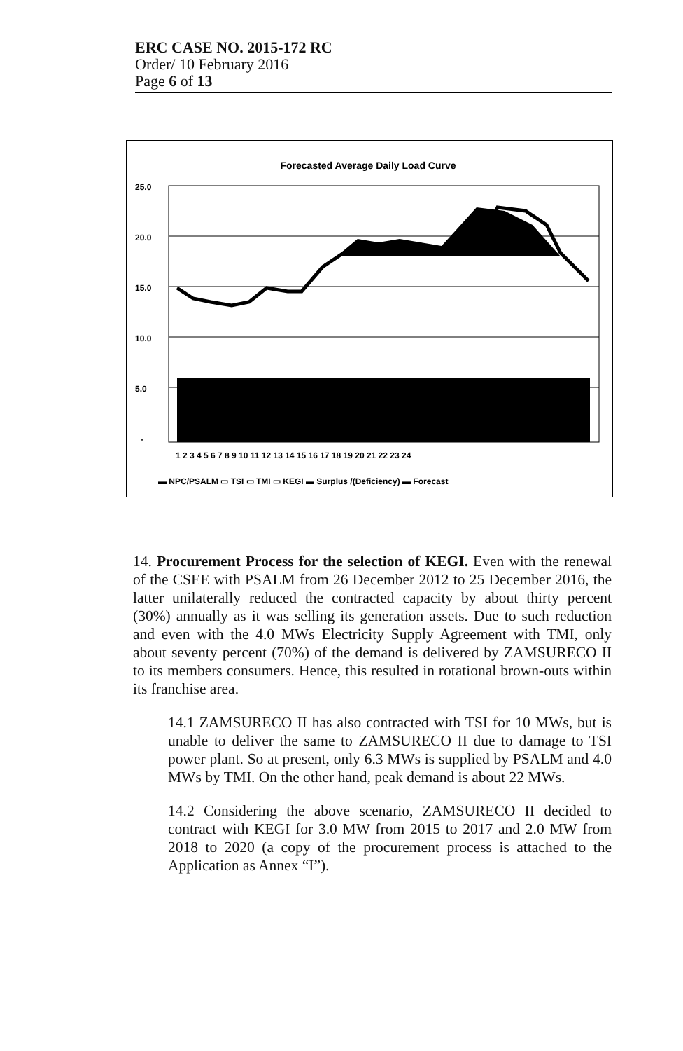ERC CASE NO. 2015-172 RC
Order/ 10 February 2016
Page 6 of 13
Forecasted Average Daily Load Curve
25.0
20.0
15.0
10.0
5.0
-
1 2 3 4 5 6 7 8 9 10 11 12 13 14 15 16 17 18 19 20 21 22 23 24
▬ NPC/PSALM ▭ TSI ▭ TMI ▭ KEGI ▬ Surplus /(Deficiency) ▬ Forecast
14. Procurement Process for the selection of KEGI. Even with the renewal of the CSEE with PSALM from 26 December 2012 to 25 December 2016, the latter unilaterally reduced the contracted capacity by about thirty percent (30%) annually as it was selling its generation assets. Due to such reduction and even with the 4.0 MWs Electricity Supply Agreement with TMI, only about seventy percent (70%) of the demand is delivered by ZAMSURECO II to its members consumers. Hence, this resulted in rotational brown-outs within its franchise area.
14.1 ZAMSURECO II has also contracted with TSI for 10 MWs, but is unable to deliver the same to ZAMSURECO II due to damage to TSI power plant. So at present, only 6.3 MWs is supplied by PSALM and 4.0 MWs by TMI. On the other hand, peak demand is about 22 MWs.
14.2 Considering the above scenario, ZAMSURECO II decided to contract with KEGI for 3.0 MW from 2015 to 2017 and 2.0 MW from 2018 to 2020 (a copy of the procurement process is attached to the Application as Annex “I”).